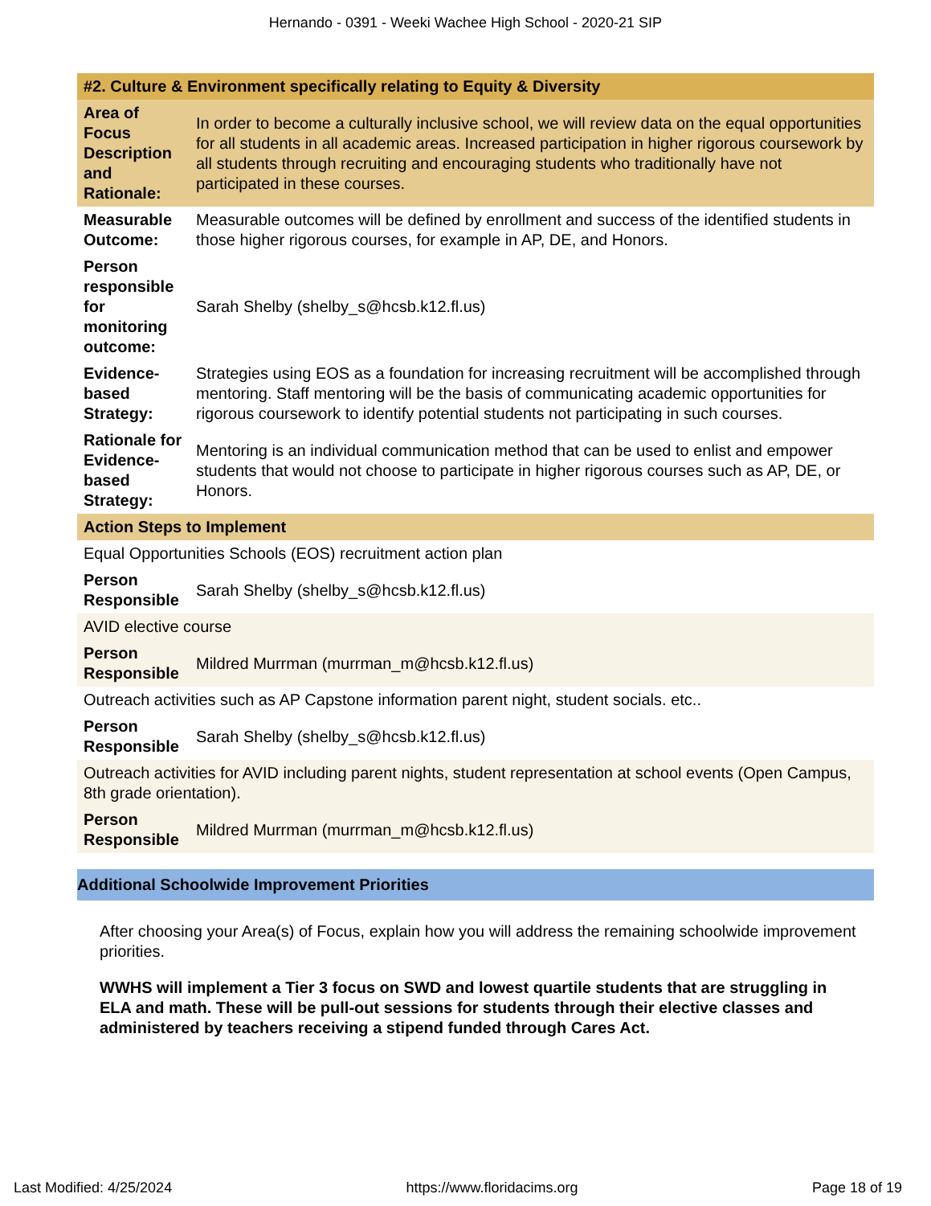Hernando - 0391 - Weeki Wachee High School - 2020-21 SIP
| #2. Culture & Environment specifically relating to Equity & Diversity | |
| --- | --- |
| Area of Focus Description and Rationale: | In order to become a culturally inclusive school, we will review data on the equal opportunities for all students in all academic areas. Increased participation in higher rigorous coursework by all students through recruiting and encouraging students who traditionally have not participated in these courses. |
| Measurable Outcome: | Measurable outcomes will be defined by enrollment and success of the identified students in those higher rigorous courses, for example in AP, DE, and Honors. |
| Person responsible for monitoring outcome: | Sarah Shelby (shelby_s@hcsb.k12.fl.us) |
| Evidence-based Strategy: | Strategies using EOS as a foundation for increasing recruitment will be accomplished through mentoring. Staff mentoring will be the basis of communicating academic opportunities for rigorous coursework to identify potential students not participating in such courses. |
| Rationale for Evidence-based Strategy: | Mentoring is an individual communication method that can be used to enlist and empower students that would not choose to participate in higher rigorous courses such as AP, DE, or Honors. |
| Action Steps to Implement | |
| Equal Opportunities Schools (EOS) recruitment action plan | |
| Person Responsible | Sarah Shelby (shelby_s@hcsb.k12.fl.us) |
| AVID elective course | |
| Person Responsible | Mildred Murrman (murrman_m@hcsb.k12.fl.us) |
| Outreach activities such as AP Capstone information parent night, student socials. etc.. | |
| Person Responsible | Sarah Shelby (shelby_s@hcsb.k12.fl.us) |
| Outreach activities for AVID including parent nights, student representation at school events (Open Campus, 8th grade orientation). | |
| Person Responsible | Mildred Murrman (murrman_m@hcsb.k12.fl.us) |
Additional Schoolwide Improvement Priorities
After choosing your Area(s) of Focus, explain how you will address the remaining schoolwide improvement priorities.
WWHS will implement a Tier 3 focus on SWD and lowest quartile students that are struggling in ELA and math. These will be pull-out sessions for students through their elective classes and administered by teachers receiving a stipend funded through Cares Act.
Last Modified: 4/25/2024 https://www.floridacims.org Page 18 of 19